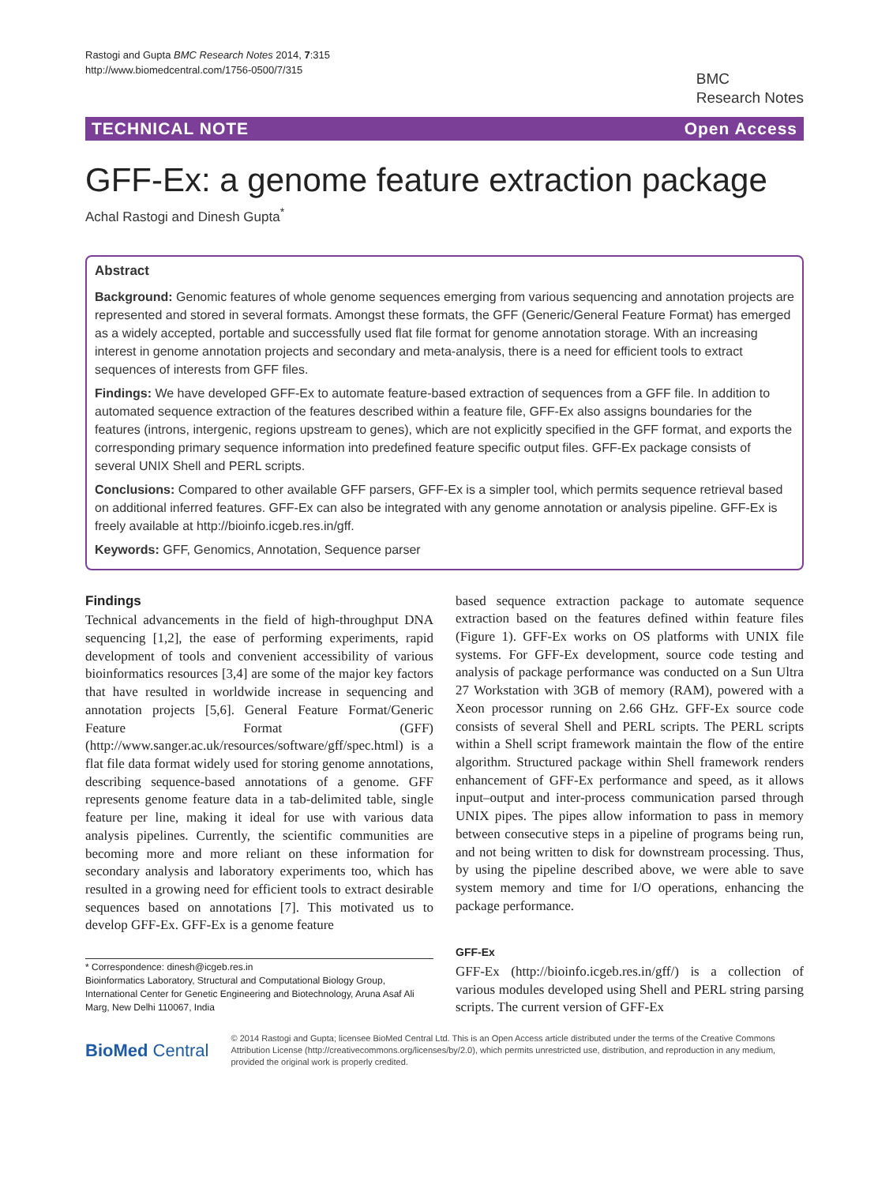Rastogi and Gupta BMC Research Notes 2014, 7:315
http://www.biomedcentral.com/1756-0500/7/315
BMC
Research Notes
TECHNICAL NOTE Open Access
GFF-Ex: a genome feature extraction package
Achal Rastogi and Dinesh Gupta<sup>*</sup>
Abstract
Background: Genomic features of whole genome sequences emerging from various sequencing and annotation projects are represented and stored in several formats. Amongst these formats, the GFF (Generic/General Feature Format) has emerged as a widely accepted, portable and successfully used flat file format for genome annotation storage. With an increasing interest in genome annotation projects and secondary and meta-analysis, there is a need for efficient tools to extract sequences of interests from GFF files.
Findings: We have developed GFF-Ex to automate feature-based extraction of sequences from a GFF file. In addition to automated sequence extraction of the features described within a feature file, GFF-Ex also assigns boundaries for the features (introns, intergenic, regions upstream to genes), which are not explicitly specified in the GFF format, and exports the corresponding primary sequence information into predefined feature specific output files. GFF-Ex package consists of several UNIX Shell and PERL scripts.
Conclusions: Compared to other available GFF parsers, GFF-Ex is a simpler tool, which permits sequence retrieval based on additional inferred features. GFF-Ex can also be integrated with any genome annotation or analysis pipeline. GFF-Ex is freely available at http://bioinfo.icgeb.res.in/gff.
Keywords: GFF, Genomics, Annotation, Sequence parser
Findings
Technical advancements in the field of high-throughput DNA sequencing [1,2], the ease of performing experiments, rapid development of tools and convenient accessibility of various bioinformatics resources [3,4] are some of the major key factors that have resulted in worldwide increase in sequencing and annotation projects [5,6]. General Feature Format/Generic Feature Format (GFF) (http://www.sanger.ac.uk/resources/software/gff/spec.html) is a flat file data format widely used for storing genome annotations, describing sequence-based annotations of a genome. GFF represents genome feature data in a tab-delimited table, single feature per line, making it ideal for use with various data analysis pipelines. Currently, the scientific communities are becoming more and more reliant on these information for secondary analysis and laboratory experiments too, which has resulted in a growing need for efficient tools to extract desirable sequences based on annotations [7]. This motivated us to develop GFF-Ex. GFF-Ex is a genome feature
* Correspondence: dinesh@icgeb.res.in
Bioinformatics Laboratory, Structural and Computational Biology Group, International Center for Genetic Engineering and Biotechnology, Aruna Asaf Ali Marg, New Delhi 110067, India
based sequence extraction package to automate sequence extraction based on the features defined within feature files (Figure 1). GFF-Ex works on OS platforms with UNIX file systems. For GFF-Ex development, source code testing and analysis of package performance was conducted on a Sun Ultra 27 Workstation with 3GB of memory (RAM), powered with a Xeon processor running on 2.66 GHz. GFF-Ex source code consists of several Shell and PERL scripts. The PERL scripts within a Shell script framework maintain the flow of the entire algorithm. Structured package within Shell framework renders enhancement of GFF-Ex performance and speed, as it allows input–output and inter-process communication parsed through UNIX pipes. The pipes allow information to pass in memory between consecutive steps in a pipeline of programs being run, and not being written to disk for downstream processing. Thus, by using the pipeline described above, we were able to save system memory and time for I/O operations, enhancing the package performance.
GFF-Ex
GFF-Ex (http://bioinfo.icgeb.res.in/gff/) is a collection of various modules developed using Shell and PERL string parsing scripts. The current version of GFF-Ex
BioMed Central
© 2014 Rastogi and Gupta; licensee BioMed Central Ltd. This is an Open Access article distributed under the terms of the Creative Commons Attribution License (http://creativecommons.org/licenses/by/2.0), which permits unrestricted use, distribution, and reproduction in any medium, provided the original work is properly credited.